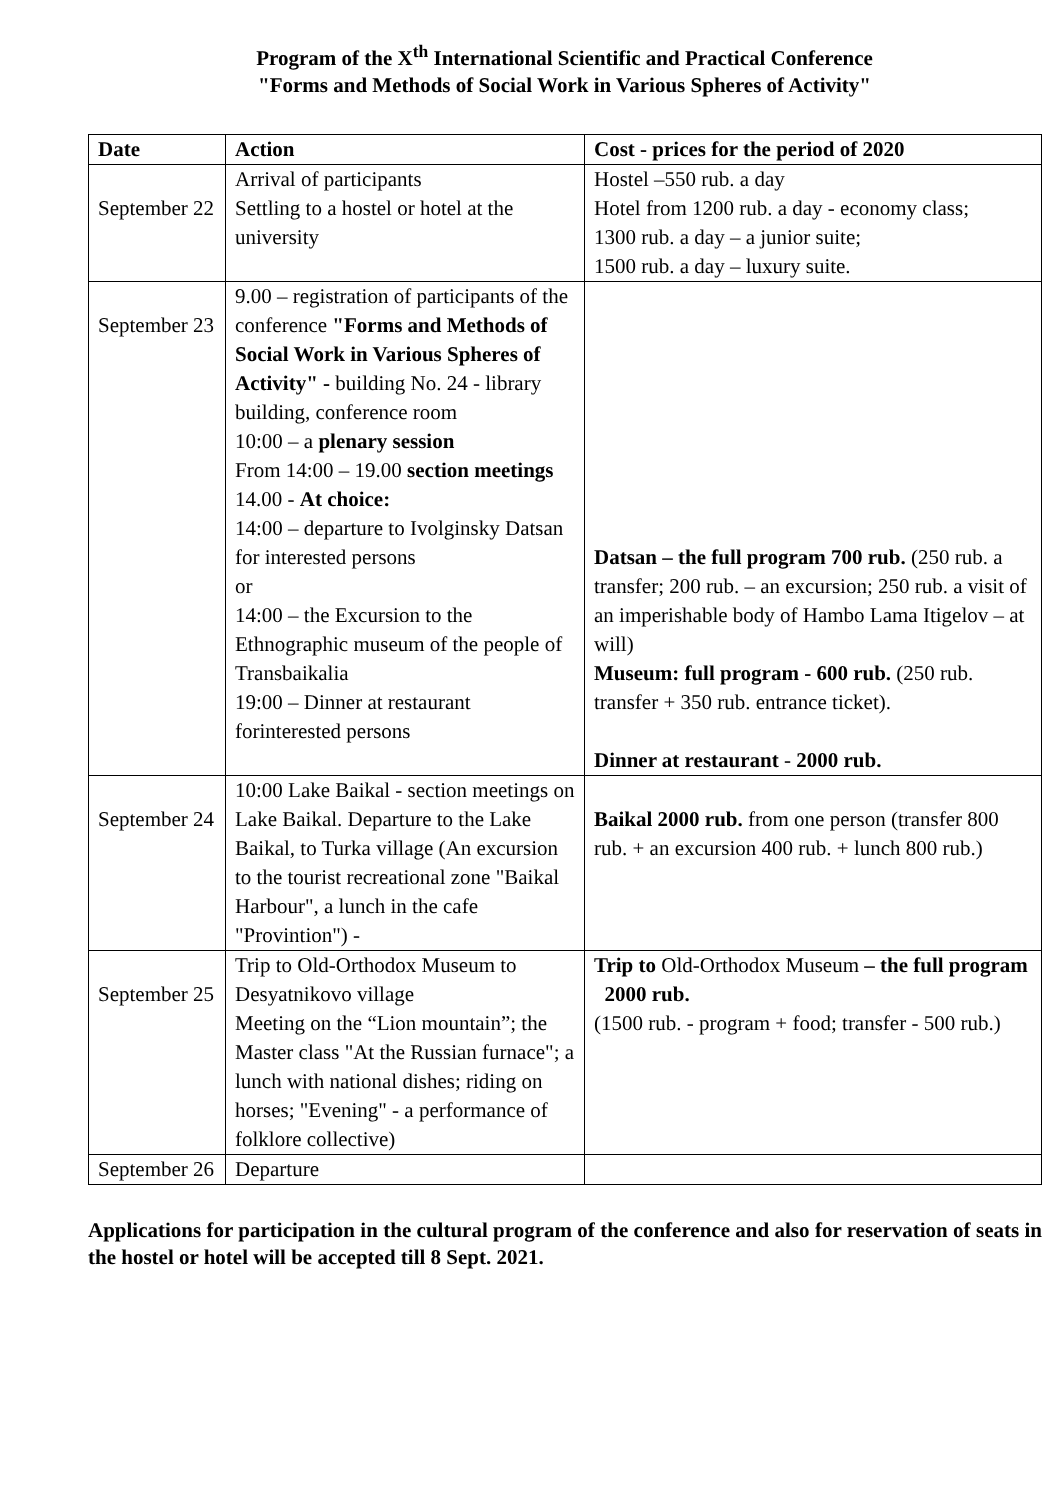Program of the X<sup>th</sup> International Scientific and Practical Conference
"Forms and Methods of Social Work in Various Spheres of Activity"
| Date | Action | Cost - prices for the period of 2020 |
| --- | --- | --- |
| September 22 | Arrival of participants Settling to a hostel or hotel at the university | Hostel –550 rub. a day Hotel from 1200 rub. a day - economy class; 1300 rub. a day – a junior suite; 1500 rub. a day – luxury suite. |
| September 23 | 9.00 – registration of participants of the conference "Forms and Methods of Social Work in Various Spheres of Activity" - building No. 24 - library building, conference room 10:00 – a plenary session From 14:00 – 19.00 section meetings 14.00 - At choice: 14:00 – departure to Ivolginsky Datsan for interested persons or 14:00 – the Excursion to the Ethnographic museum of the people of Transbaikalia 19:00 – Dinner at restaurant forinterested persons | Datsan – the full program 700 rub. (250 rub. a transfer; 200 rub. – an excursion; 250 rub. a visit of an imperishable body of Hambo Lama Itigelov – at will) Museum: full program - 600 rub. (250 rub. transfer + 350 rub. entrance ticket). Dinner at restaurant - 2000 rub. |
| September 24 | 10:00 Lake Baikal - section meetings on Lake Baikal. Departure to the Lake Baikal, to Turka village (An excursion to the tourist recreational zone "Baikal Harbour", a lunch in the cafe "Provintion") - | Baikal 2000 rub. from one person (transfer 800 rub. + an excursion 400 rub. + lunch 800 rub.) |
| September 25 | Trip to Old-Orthodox Museum to Desyatnikovo village Meeting on the “Lion mountain”; the Master class "At the Russian furnace"; a lunch with national dishes; riding on horses; "Evening" - a performance of folklore collective) | Trip to Old-Orthodox Museum – the full program 2000 rub. (1500 rub. - program + food; transfer - 500 rub.) |
| September 26 | Departure | |
Applications for participation in the cultural program of the conference and also for reservation of seats in the hostel or hotel will be accepted till 8 Sept. 2021.